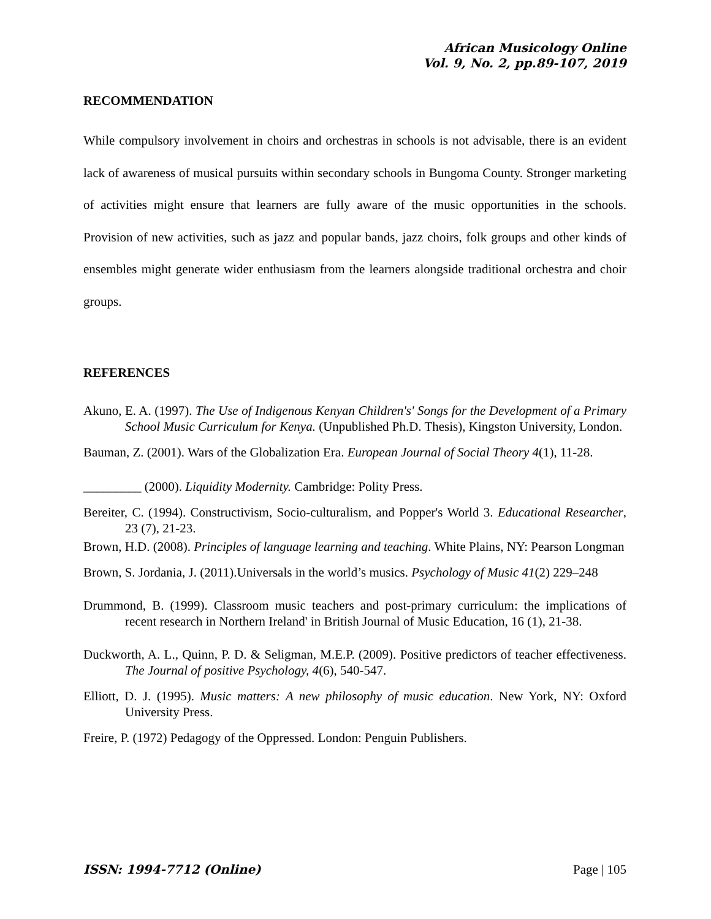African Musicology Online
Vol. 9, No. 2, pp.89-107, 2019
RECOMMENDATION
While compulsory involvement in choirs and orchestras in schools is not advisable, there is an evident lack of awareness of musical pursuits within secondary schools in Bungoma County. Stronger marketing of activities might ensure that learners are fully aware of the music opportunities in the schools. Provision of new activities, such as jazz and popular bands, jazz choirs, folk groups and other kinds of ensembles might generate wider enthusiasm from the learners alongside traditional orchestra and choir groups.
REFERENCES
Akuno, E. A. (1997). The Use of Indigenous Kenyan Children's' Songs for the Development of a Primary School Music Curriculum for Kenya. (Unpublished Ph.D. Thesis), Kingston University, London.
Bauman, Z. (2001). Wars of the Globalization Era. European Journal of Social Theory 4(1), 11-28.
_________ (2000). Liquidity Modernity. Cambridge: Polity Press.
Bereiter, C. (1994). Constructivism, Socio-culturalism, and Popper's World 3. Educational Researcher, 23 (7), 21-23.
Brown, H.D. (2008). Principles of language learning and teaching. White Plains, NY: Pearson Longman
Brown, S. Jordania, J. (2011).Universals in the world’s musics. Psychology of Music 41(2) 229–248
Drummond, B. (1999). Classroom music teachers and post-primary curriculum: the implications of recent research in Northern Ireland' in British Journal of Music Education, 16 (1), 21-38.
Duckworth, A. L., Quinn, P. D. & Seligman, M.E.P. (2009). Positive predictors of teacher effectiveness. The Journal of positive Psychology, 4(6), 540-547.
Elliott, D. J. (1995). Music matters: A new philosophy of music education. New York, NY: Oxford University Press.
Freire, P. (1972) Pedagogy of the Oppressed. London: Penguin Publishers.
ISSN: 1994-7712 (Online) Page | 105